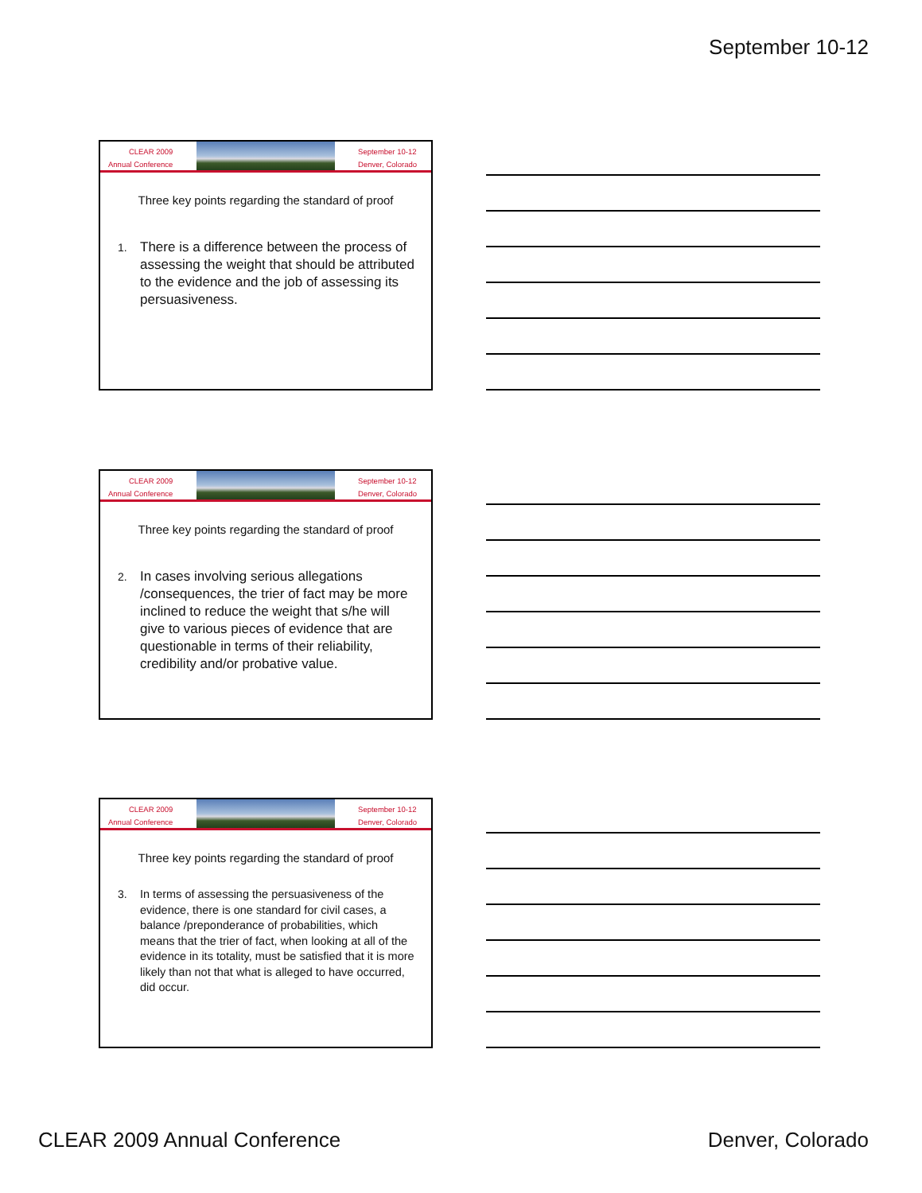September 10-12
CLEAR 2009
Annual Conference
September 10-12
Denver, Colorado
Three key points regarding the standard of proof
1. There is a difference between the process of assessing the weight that should be attributed to the evidence and the job of assessing its persuasiveness.
CLEAR 2009
Annual Conference
September 10-12
Denver, Colorado
Three key points regarding the standard of proof
2. In cases involving serious allegations /consequences, the trier of fact may be more inclined to reduce the weight that s/he will give to various pieces of evidence that are questionable in terms of their reliability, credibility and/or probative value.
CLEAR 2009
Annual Conference
September 10-12
Denver, Colorado
Three key points regarding the standard of proof
3. In terms of assessing the persuasiveness of the evidence, there is one standard for civil cases, a balance /preponderance of probabilities, which means that the trier of fact, when looking at all of the evidence in its totality, must be satisfied that it is more likely than not that what is alleged to have occurred, did occur.
CLEAR 2009 Annual Conference Denver, Colorado